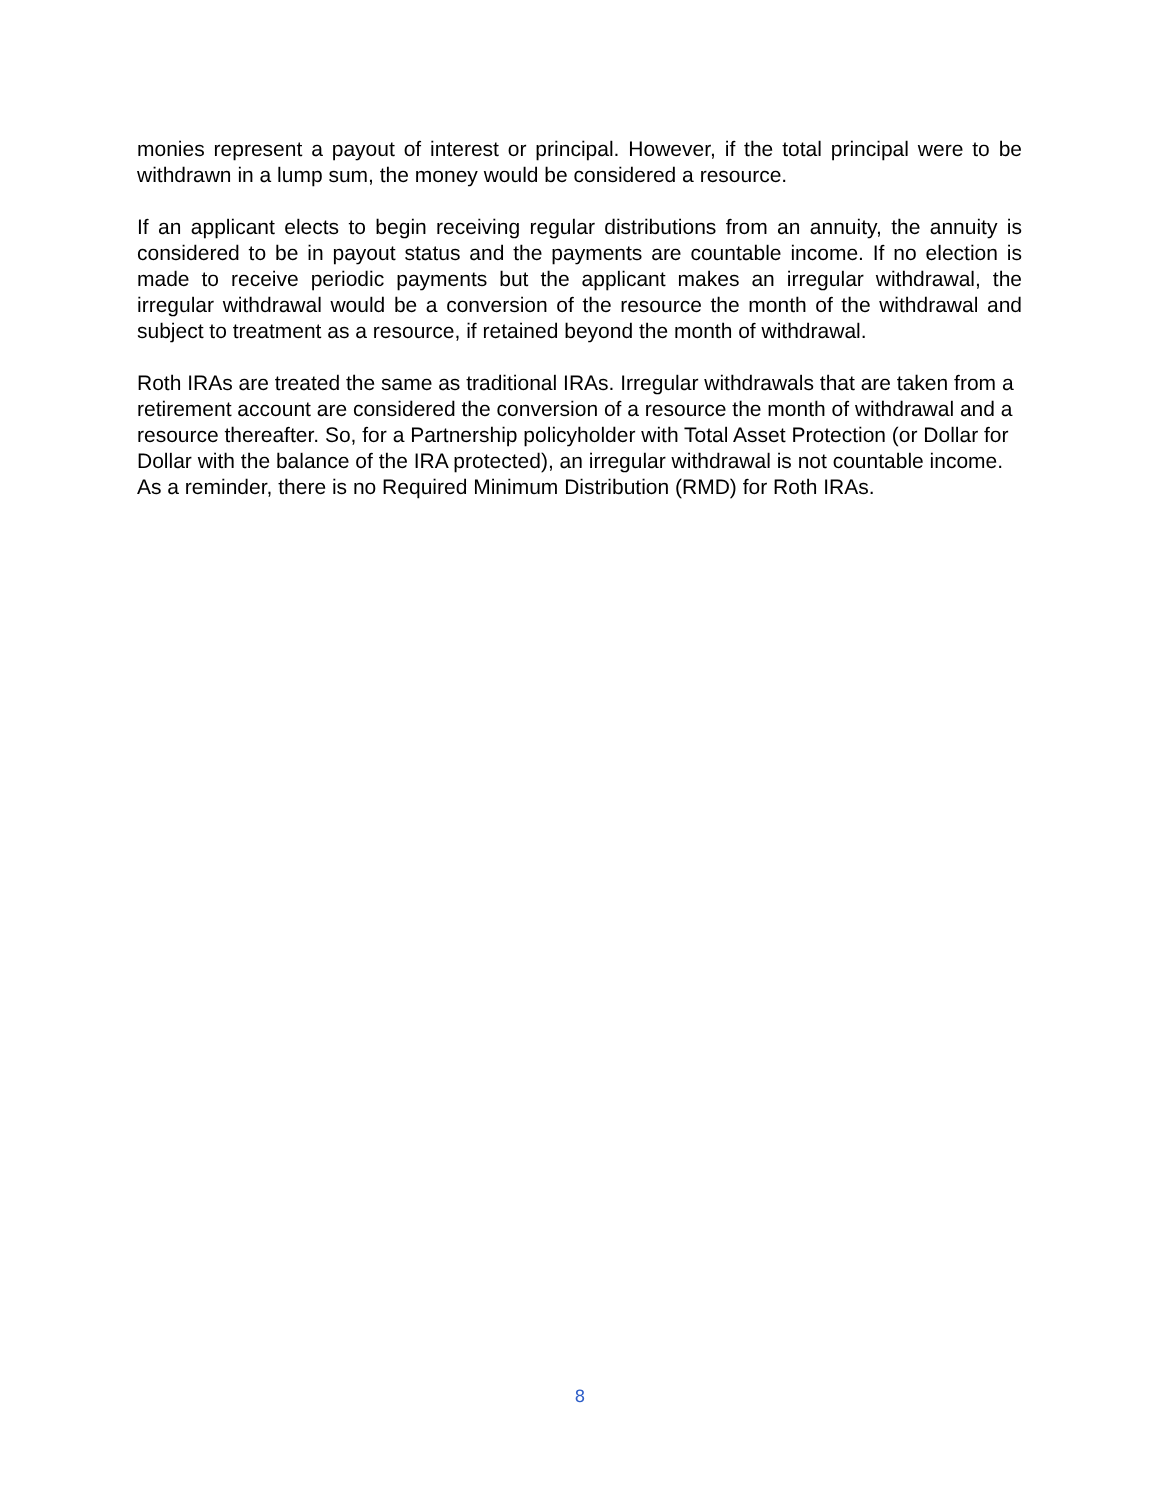monies represent a payout of interest or principal. However, if the total principal were to be withdrawn in a lump sum, the money would be considered a resource.
If an applicant elects to begin receiving regular distributions from an annuity, the annuity is considered to be in payout status and the payments are countable income. If no election is made to receive periodic payments but the applicant makes an irregular withdrawal, the irregular withdrawal would be a conversion of the resource the month of the withdrawal and subject to treatment as a resource, if retained beyond the month of withdrawal.
Roth IRAs are treated the same as traditional IRAs. Irregular withdrawals that are taken from a retirement account are considered the conversion of a resource the month of withdrawal and a resource thereafter. So, for a Partnership policyholder with Total Asset Protection (or Dollar for Dollar with the balance of the IRA protected), an irregular withdrawal is not countable income. As a reminder, there is no Required Minimum Distribution (RMD) for Roth IRAs.
8